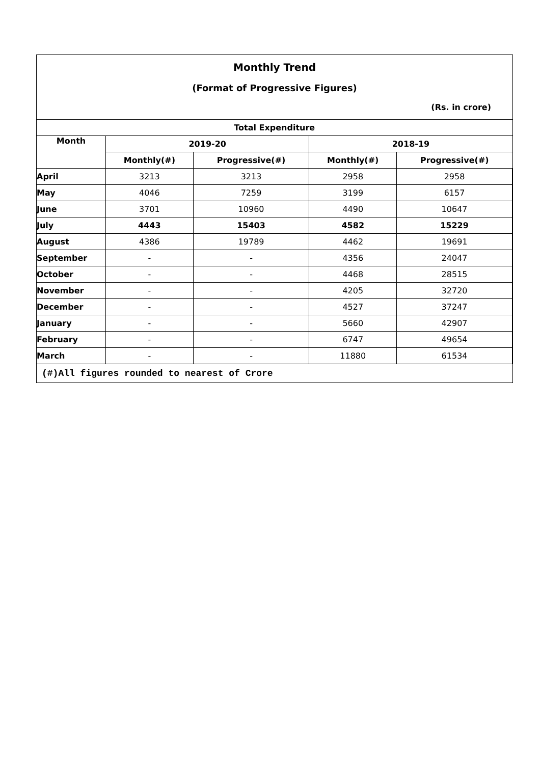Monthly Trend
(Format of Progressive Figures)
(Rs. in crore)
| Total Expenditure | | | | |
| --- | --- | --- | --- | --- |
| Month | 2019-20 | | 2018-19 | |
| | Monthly(#) | Progressive(#) | Monthly(#) | Progressive(#) |
| April | 3213 | 3213 | 2958 | 2958 |
| May | 4046 | 7259 | 3199 | 6157 |
| June | 3701 | 10960 | 4490 | 10647 |
| July | 4443 | 15403 | 4582 | 15229 |
| August | 4386 | 19789 | 4462 | 19691 |
| September | - | - | 4356 | 24047 |
| October | - | - | 4468 | 28515 |
| November | - | - | 4205 | 32720 |
| December | - | - | 4527 | 37247 |
| January | - | - | 5660 | 42907 |
| February | - | - | 6747 | 49654 |
| March | - | - | 11880 | 61534 |
(#)All figures rounded to nearest of Crore